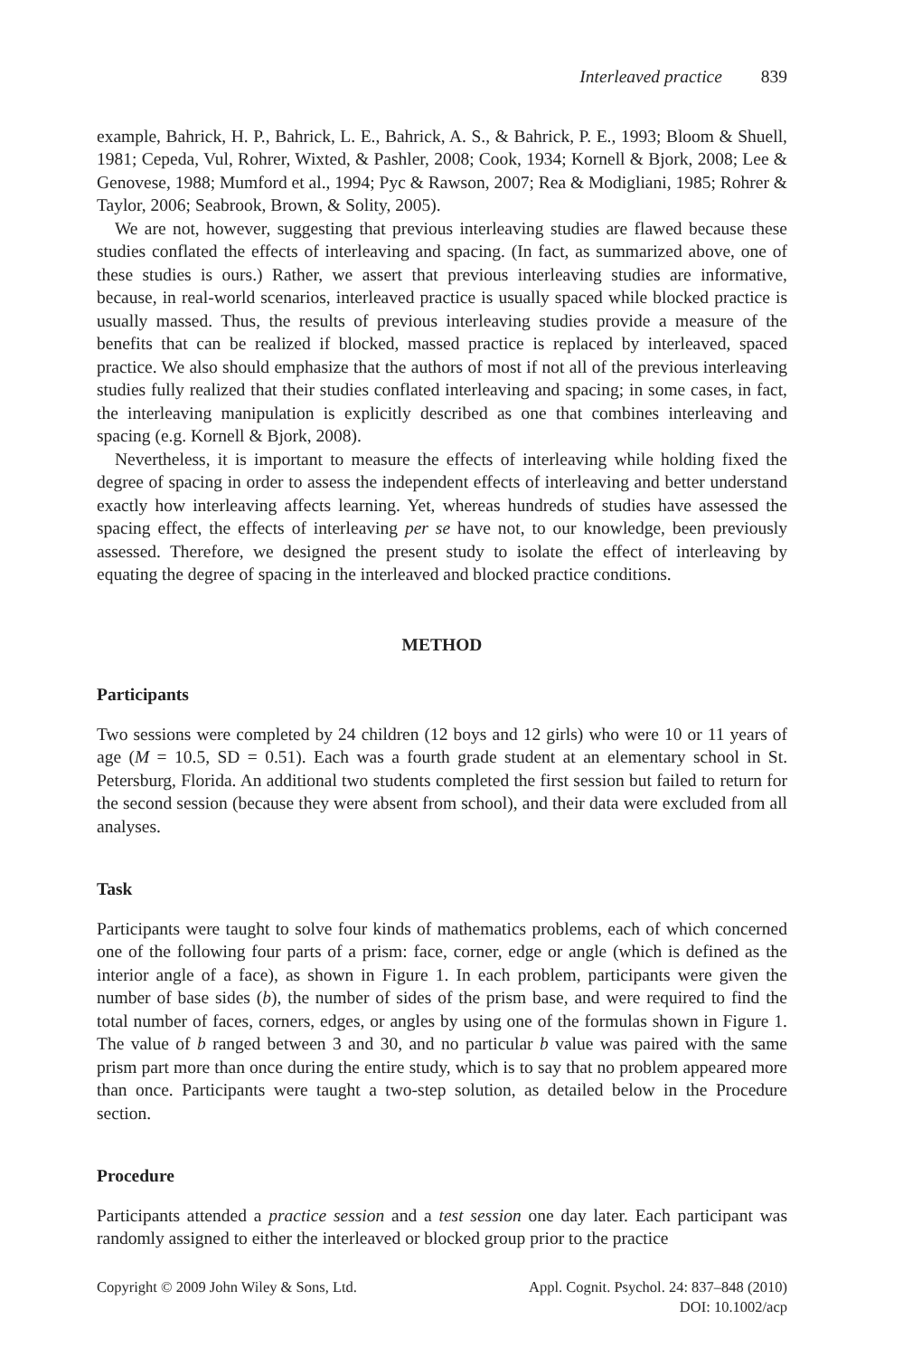Interleaved practice 839
example, Bahrick, H. P., Bahrick, L. E., Bahrick, A. S., & Bahrick, P. E., 1993; Bloom & Shuell, 1981; Cepeda, Vul, Rohrer, Wixted, & Pashler, 2008; Cook, 1934; Kornell & Bjork, 2008; Lee & Genovese, 1988; Mumford et al., 1994; Pyc & Rawson, 2007; Rea & Modigliani, 1985; Rohrer & Taylor, 2006; Seabrook, Brown, & Solity, 2005).
We are not, however, suggesting that previous interleaving studies are flawed because these studies conflated the effects of interleaving and spacing. (In fact, as summarized above, one of these studies is ours.) Rather, we assert that previous interleaving studies are informative, because, in real-world scenarios, interleaved practice is usually spaced while blocked practice is usually massed. Thus, the results of previous interleaving studies provide a measure of the benefits that can be realized if blocked, massed practice is replaced by interleaved, spaced practice. We also should emphasize that the authors of most if not all of the previous interleaving studies fully realized that their studies conflated interleaving and spacing; in some cases, in fact, the interleaving manipulation is explicitly described as one that combines interleaving and spacing (e.g. Kornell & Bjork, 2008).
Nevertheless, it is important to measure the effects of interleaving while holding fixed the degree of spacing in order to assess the independent effects of interleaving and better understand exactly how interleaving affects learning. Yet, whereas hundreds of studies have assessed the spacing effect, the effects of interleaving per se have not, to our knowledge, been previously assessed. Therefore, we designed the present study to isolate the effect of interleaving by equating the degree of spacing in the interleaved and blocked practice conditions.
METHOD
Participants
Two sessions were completed by 24 children (12 boys and 12 girls) who were 10 or 11 years of age (M = 10.5, SD = 0.51). Each was a fourth grade student at an elementary school in St. Petersburg, Florida. An additional two students completed the first session but failed to return for the second session (because they were absent from school), and their data were excluded from all analyses.
Task
Participants were taught to solve four kinds of mathematics problems, each of which concerned one of the following four parts of a prism: face, corner, edge or angle (which is defined as the interior angle of a face), as shown in Figure 1. In each problem, participants were given the number of base sides (b), the number of sides of the prism base, and were required to find the total number of faces, corners, edges, or angles by using one of the formulas shown in Figure 1. The value of b ranged between 3 and 30, and no particular b value was paired with the same prism part more than once during the entire study, which is to say that no problem appeared more than once. Participants were taught a two-step solution, as detailed below in the Procedure section.
Procedure
Participants attended a practice session and a test session one day later. Each participant was randomly assigned to either the interleaved or blocked group prior to the practice
Copyright © 2009 John Wiley & Sons, Ltd.
Appl. Cognit. Psychol. 24: 837–848 (2010)
DOI: 10.1002/acp